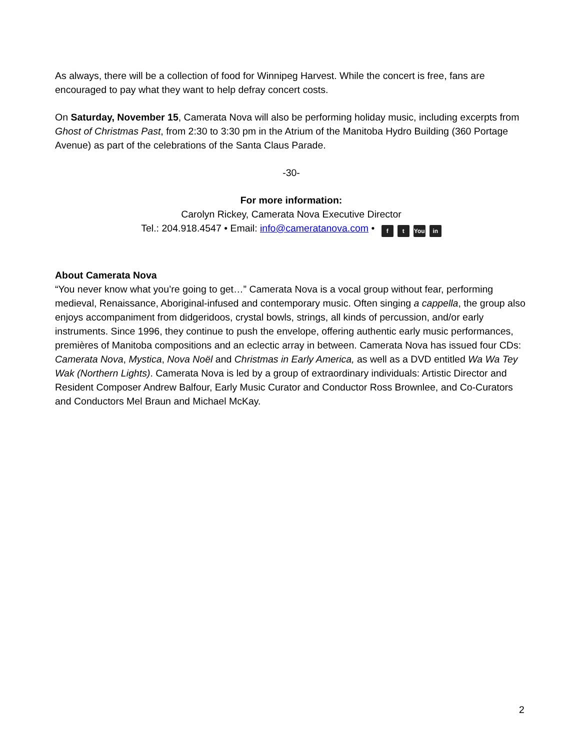As always, there will be a collection of food for Winnipeg Harvest. While the concert is free, fans are encouraged to pay what they want to help defray concert costs.
On Saturday, November 15, Camerata Nova will also be performing holiday music, including excerpts from Ghost of Christmas Past, from 2:30 to 3:30 pm in the Atrium of the Manitoba Hydro Building (360 Portage Avenue) as part of the celebrations of the Santa Claus Parade.
-30-
For more information:
Carolyn Rickey, Camerata Nova Executive Director
Tel.: 204.918.4547 • Email: info@cameratanova.com • f t You in
About Camerata Nova
“You never know what you’re going to get…” Camerata Nova is a vocal group without fear, performing medieval, Renaissance, Aboriginal-infused and contemporary music. Often singing a cappella, the group also enjoys accompaniment from didgeridoos, crystal bowls, strings, all kinds of percussion, and/or early instruments. Since 1996, they continue to push the envelope, offering authentic early music performances, premières of Manitoba compositions and an eclectic array in between. Camerata Nova has issued four CDs: Camerata Nova, Mystica, Nova Noël and Christmas in Early America, as well as a DVD entitled Wa Wa Tey Wak (Northern Lights). Camerata Nova is led by a group of extraordinary individuals: Artistic Director and Resident Composer Andrew Balfour, Early Music Curator and Conductor Ross Brownlee, and Co-Curators and Conductors Mel Braun and Michael McKay.
2